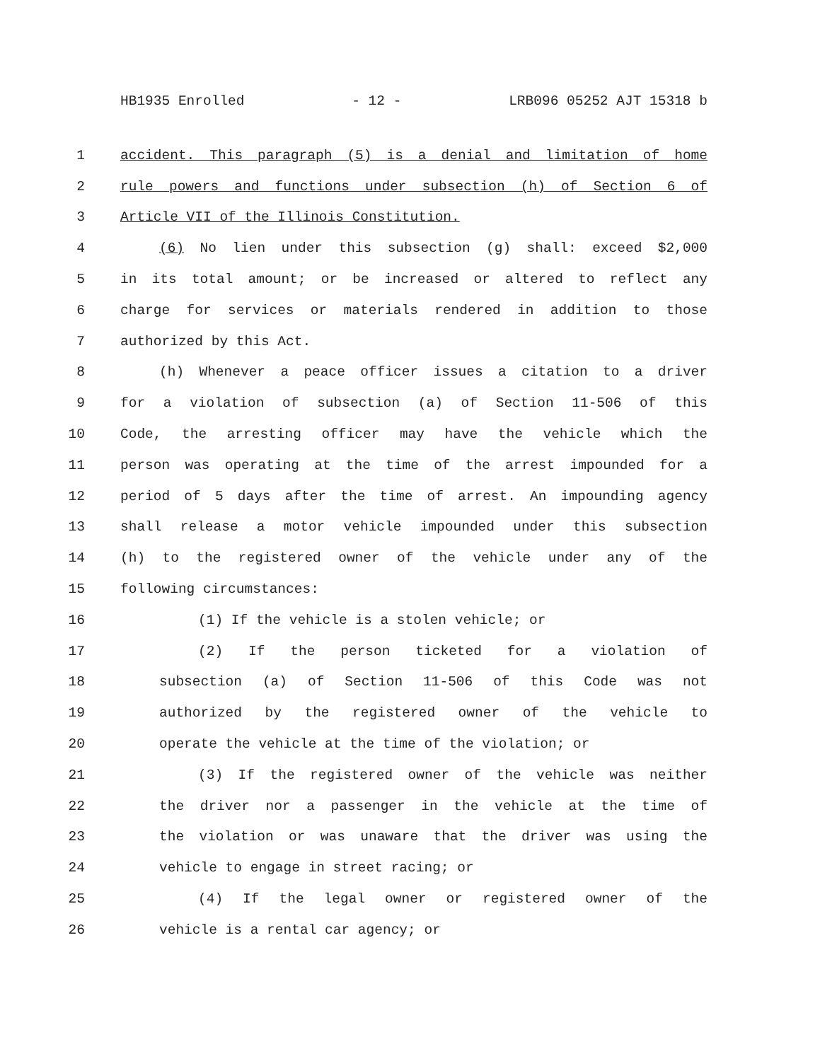HB1935 Enrolled - 12 - LRB096 05252 AJT 15318 b
1 accident. This paragraph (5) is a denial and limitation of home
2 rule powers and functions under subsection (h) of Section 6 of
3 Article VII of the Illinois Constitution.
4 (6) No lien under this subsection (g) shall: exceed $2,000
5 in its total amount; or be increased or altered to reflect any
6 charge for services or materials rendered in addition to those
7 authorized by this Act.
8 (h) Whenever a peace officer issues a citation to a driver
9 for a violation of subsection (a) of Section 11-506 of this
10 Code, the arresting officer may have the vehicle which the
11 person was operating at the time of the arrest impounded for a
12 period of 5 days after the time of arrest. An impounding agency
13 shall release a motor vehicle impounded under this subsection
14 (h) to the registered owner of the vehicle under any of the
15 following circumstances:
16 (1) If the vehicle is a stolen vehicle; or
17 (2) If the person ticketed for a violation of
18 subsection (a) of Section 11-506 of this Code was not
19 authorized by the registered owner of the vehicle to
20 operate the vehicle at the time of the violation; or
21 (3) If the registered owner of the vehicle was neither
22 the driver nor a passenger in the vehicle at the time of
23 the violation or was unaware that the driver was using the
24 vehicle to engage in street racing; or
25 (4) If the legal owner or registered owner of the
26 vehicle is a rental car agency; or